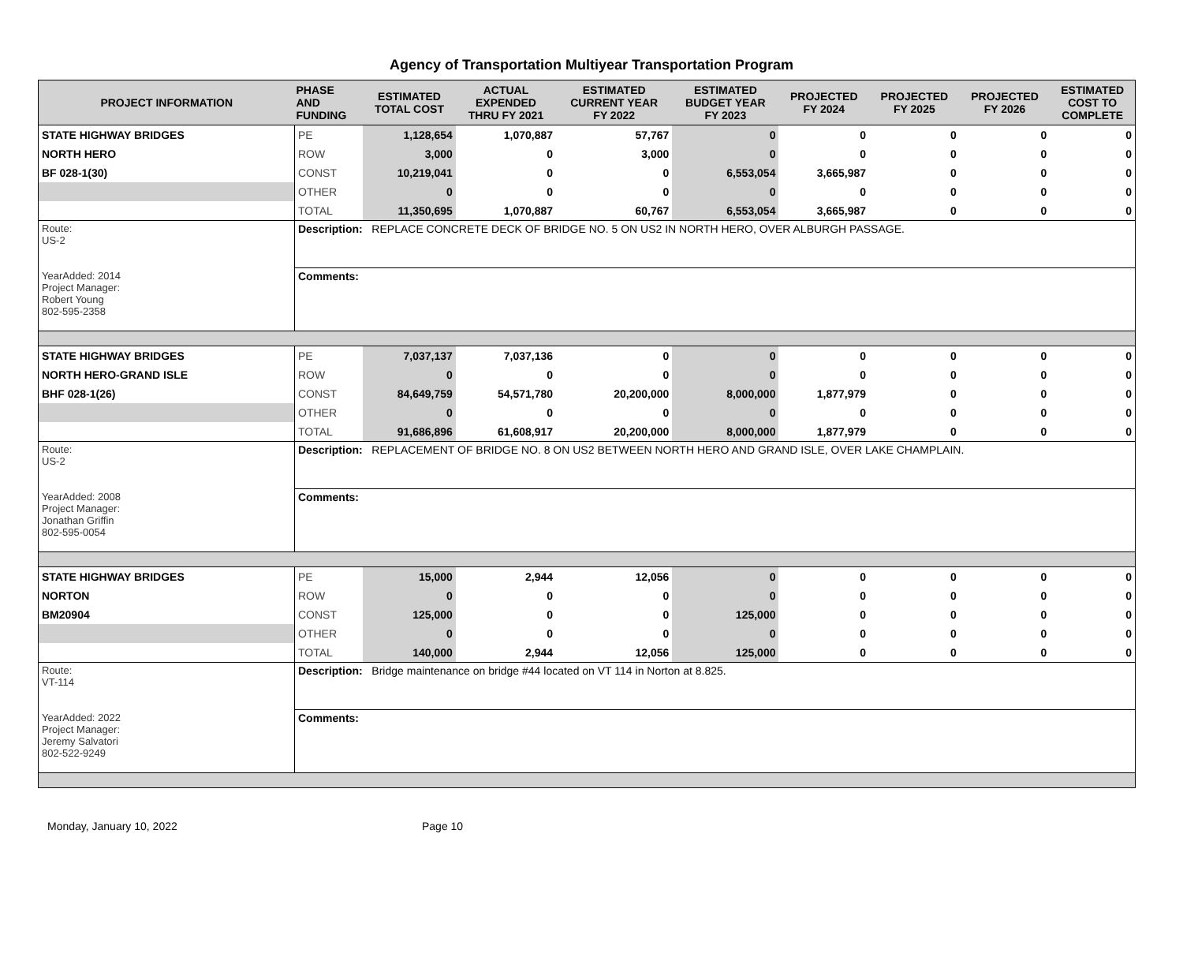Agency of Transportation Multiyear Transportation Program
| PROJECT INFORMATION | PHASE AND FUNDING | ESTIMATED TOTAL COST | ACTUAL EXPENDED THRU FY 2021 | ESTIMATED CURRENT YEAR FY 2022 | ESTIMATED BUDGET YEAR FY 2023 | PROJECTED FY 2024 | PROJECTED FY 2025 | PROJECTED FY 2026 | ESTIMATED COST TO COMPLETE |
| --- | --- | --- | --- | --- | --- | --- | --- | --- | --- |
| STATE HIGHWAY BRIDGES | PE | 1,128,654 | 1,070,887 | 57,767 | 0 | 0 | 0 | 0 | 0 |
| NORTH HERO | ROW | 3,000 | 0 | 3,000 | 0 | 0 | 0 | 0 | 0 |
| BF 028-1(30) | CONST | 10,219,041 | 0 | 0 | 6,553,054 | 3,665,987 | 0 | 0 | 0 |
| | OTHER | 0 | 0 | 0 | 0 | 0 | 0 | 0 | 0 |
| | TOTAL | 11,350,695 | 1,070,887 | 60,767 | 6,553,054 | 3,665,987 | 0 | 0 | 0 |
| Route: US-2 YearAdded: 2014 Project Manager: Robert Young 802-595-2358 | Description: REPLACE CONCRETE DECK OF BRIDGE NO. 5 ON US2 IN NORTH HERO, OVER ALBURGH PASSAGE. | | | | | | | | |
| | Comments: | | | | | | | | |
| STATE HIGHWAY BRIDGES | PE | 7,037,137 | 7,037,136 | 0 | 0 | 0 | 0 | 0 | 0 |
| NORTH HERO-GRAND ISLE | ROW | 0 | 0 | 0 | 0 | 0 | 0 | 0 | 0 |
| BHF 028-1(26) | CONST | 84,649,759 | 54,571,780 | 20,200,000 | 8,000,000 | 1,877,979 | 0 | 0 | 0 |
| | OTHER | 0 | 0 | 0 | 0 | 0 | 0 | 0 | 0 |
| | TOTAL | 91,686,896 | 61,608,917 | 20,200,000 | 8,000,000 | 1,877,979 | 0 | 0 | 0 |
| Route: US-2 YearAdded: 2008 Project Manager: Jonathan Griffin 802-595-0054 | Description: REPLACEMENT OF BRIDGE NO. 8 ON US2 BETWEEN NORTH HERO AND GRAND ISLE, OVER LAKE CHAMPLAIN. | | | | | | | | |
| | Comments: | | | | | | | | |
| STATE HIGHWAY BRIDGES | PE | 15,000 | 2,944 | 12,056 | 0 | 0 | 0 | 0 | 0 |
| NORTON | ROW | 0 | 0 | 0 | 0 | 0 | 0 | 0 | 0 |
| BM20904 | CONST | 125,000 | 0 | 0 | 125,000 | 0 | 0 | 0 | 0 |
| | OTHER | 0 | 0 | 0 | 0 | 0 | 0 | 0 | 0 |
| | TOTAL | 140,000 | 2,944 | 12,056 | 125,000 | 0 | 0 | 0 | 0 |
| Route: VT-114 YearAdded: 2022 Project Manager: Jeremy Salvatori 802-522-9249 | Description: Bridge maintenance on bridge #44 located on VT 114 in Norton at 8.825. | | | | | | | | |
| | Comments: | | | | | | | | |
Monday, January 10, 2022 Page 10